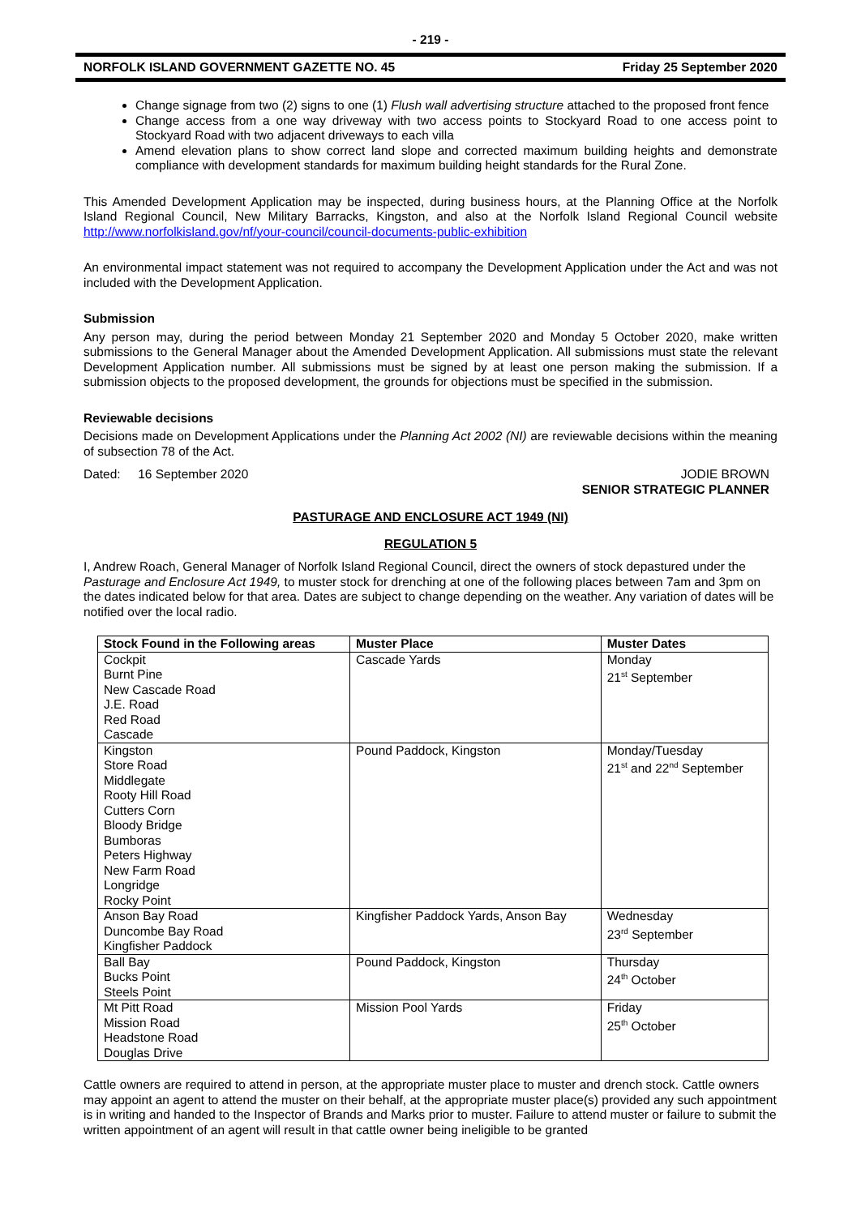- 219 -
NORFOLK ISLAND GOVERNMENT GAZETTE NO. 45 Friday 25 September 2020
Change signage from two (2) signs to one (1) Flush wall advertising structure attached to the proposed front fence
Change access from a one way driveway with two access points to Stockyard Road to one access point to Stockyard Road with two adjacent driveways to each villa
Amend elevation plans to show correct land slope and corrected maximum building heights and demonstrate compliance with development standards for maximum building height standards for the Rural Zone.
This Amended Development Application may be inspected, during business hours, at the Planning Office at the Norfolk Island Regional Council, New Military Barracks, Kingston, and also at the Norfolk Island Regional Council website http://www.norfolkisland.gov/nf/your-council/council-documents-public-exhibition
An environmental impact statement was not required to accompany the Development Application under the Act and was not included with the Development Application.
Submission
Any person may, during the period between Monday 21 September 2020 and Monday 5 October 2020, make written submissions to the General Manager about the Amended Development Application. All submissions must state the relevant Development Application number. All submissions must be signed by at least one person making the submission. If a submission objects to the proposed development, the grounds for objections must be specified in the submission.
Reviewable decisions
Decisions made on Development Applications under the Planning Act 2002 (NI) are reviewable decisions within the meaning of subsection 78 of the Act.
Dated: 16 September 2020 JODIE BROWN
SENIOR STRATEGIC PLANNER
PASTURAGE AND ENCLOSURE ACT 1949 (NI)
REGULATION 5
I, Andrew Roach, General Manager of Norfolk Island Regional Council, direct the owners of stock depastured under the Pasturage and Enclosure Act 1949, to muster stock for drenching at one of the following places between 7am and 3pm on the dates indicated below for that area. Dates are subject to change depending on the weather. Any variation of dates will be notified over the local radio.
| Stock Found in the Following areas | Muster Place | Muster Dates |
| --- | --- | --- |
| Cockpit Burnt Pine New Cascade Road J.E. Road Red Road Cascade | Cascade Yards | Monday 21<sup>st</sup> September |
| Kingston Store Road Middlegate Rooty Hill Road Cutters Corn Bloody Bridge Bumboras Peters Highway New Farm Road Longridge Rocky Point | Pound Paddock, Kingston | Monday/Tuesday 21<sup>st</sup> and 22<sup>nd</sup> September |
| Anson Bay Road Duncombe Bay Road Kingfisher Paddock | Kingfisher Paddock Yards, Anson Bay | Wednesday 23<sup>rd</sup> September |
| Ball Bay Bucks Point Steels Point | Pound Paddock, Kingston | Thursday 24<sup>th</sup> October |
| Mt Pitt Road Mission Road Headstone Road Douglas Drive | Mission Pool Yards | Friday 25<sup>th</sup> October |
Cattle owners are required to attend in person, at the appropriate muster place to muster and drench stock. Cattle owners may appoint an agent to attend the muster on their behalf, at the appropriate muster place(s) provided any such appointment is in writing and handed to the Inspector of Brands and Marks prior to muster. Failure to attend muster or failure to submit the written appointment of an agent will result in that cattle owner being ineligible to be granted